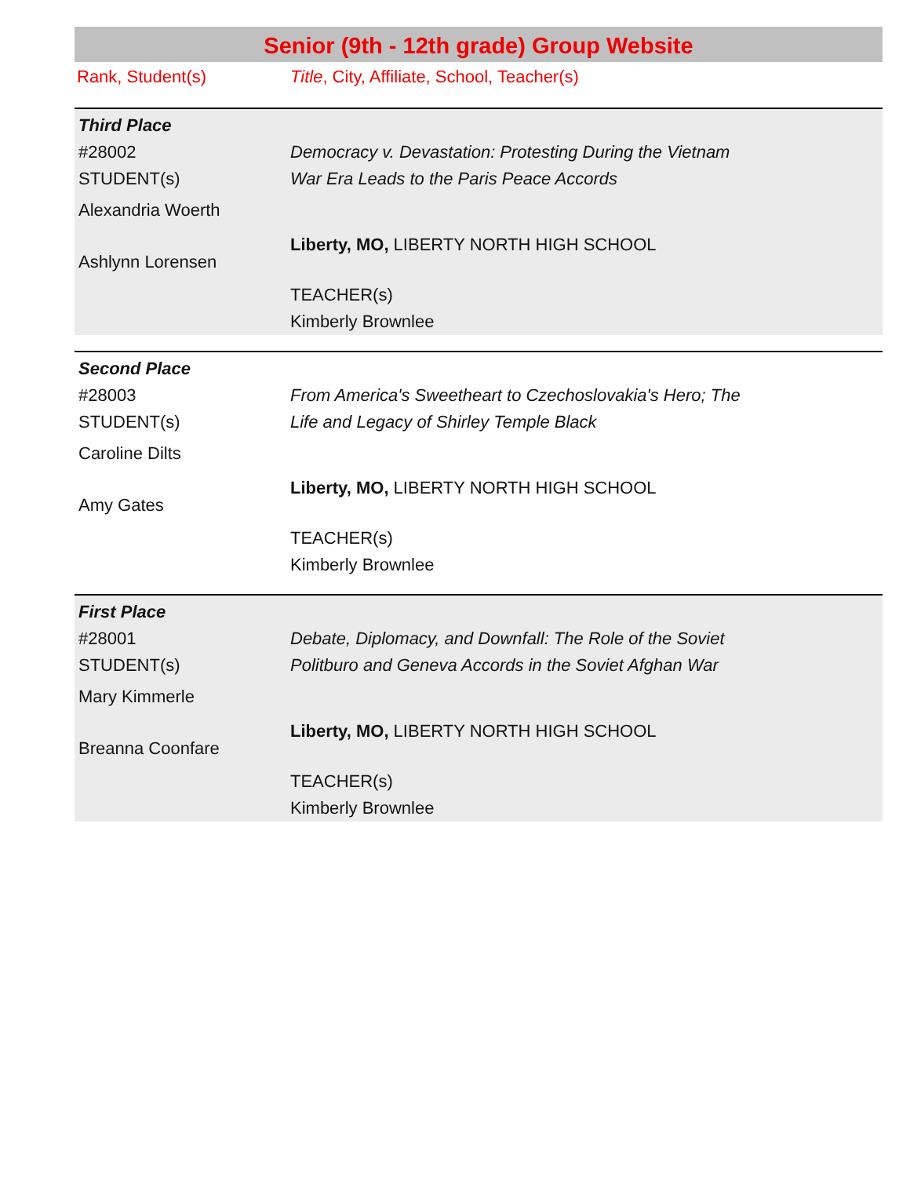Senior (9th - 12th grade) Group Website
Rank, Student(s) Title, City, Affiliate, School, Teacher(s)
| Third Place | |
| #28002 STUDENT(s) Alexandria Woerth Ashlynn Lorensen | Democracy v. Devastation: Protesting During the Vietnam War Era Leads to the Paris Peace Accords Liberty, MO, LIBERTY NORTH HIGH SCHOOL TEACHER(s) Kimberly Brownlee |
| Second Place | |
| #28003 STUDENT(s) Caroline Dilts Amy Gates | From America's Sweetheart to Czechoslovakia's Hero; The Life and Legacy of Shirley Temple Black Liberty, MO, LIBERTY NORTH HIGH SCHOOL TEACHER(s) Kimberly Brownlee |
| First Place | |
| #28001 STUDENT(s) Mary Kimmerle Breanna Coonfare | Debate, Diplomacy, and Downfall: The Role of the Soviet Politburo and Geneva Accords in the Soviet Afghan War Liberty, MO, LIBERTY NORTH HIGH SCHOOL TEACHER(s) Kimberly Brownlee |